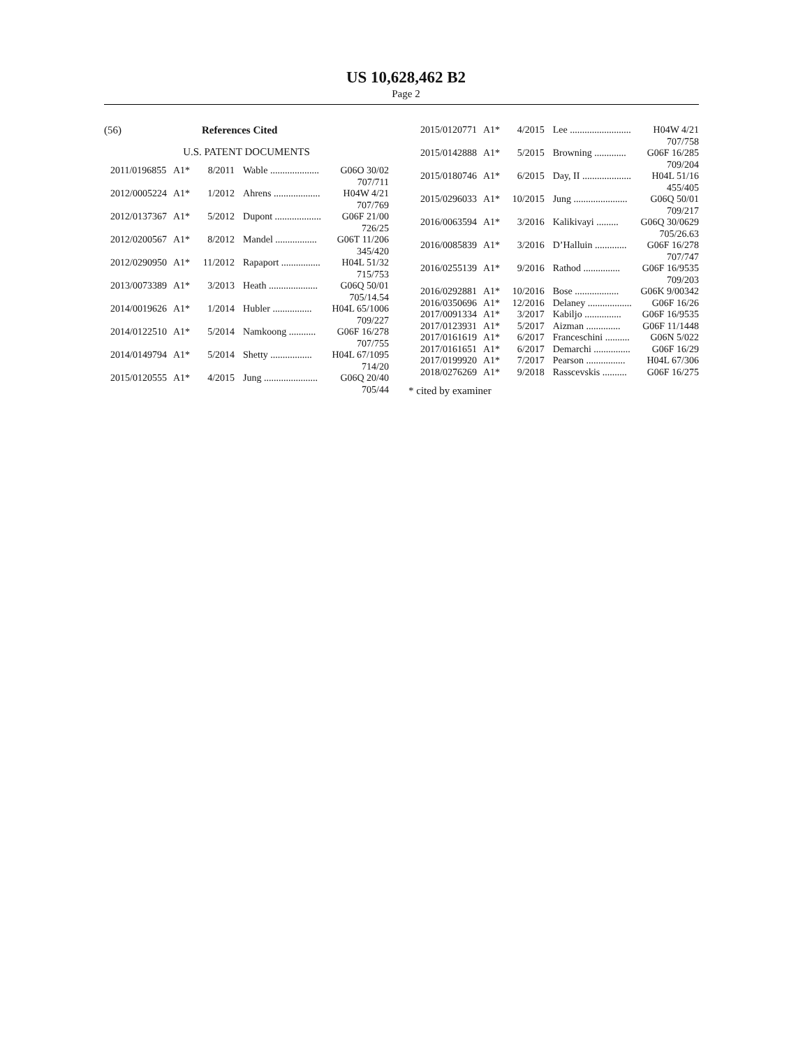US 10,628,462 B2
Page 2
(56) References Cited
U.S. PATENT DOCUMENTS
| 2011/0196855 | A1* | 8/2011 | Wable .................... | G06O 30/02 |
| 707/711 | | | | |
| 2012/0005224 | A1* | 1/2012 | Ahrens ................... | H04W 4/21 |
| 707/769 | | | | |
| 2012/0137367 | A1* | 5/2012 | Dupont ................... | G06F 21/00 |
| 726/25 | | | | |
| 2012/0200567 | A1* | 8/2012 | Mandel ................. | G06T 11/206 |
| 345/420 | | | | |
| 2012/0290950 | A1* | 11/2012 | Rapaport ................ | H04L 51/32 |
| 715/753 | | | | |
| 2013/0073389 | A1* | 3/2013 | Heath .................... | G06Q 50/01 |
| 705/14.54 | | | | |
| 2014/0019626 | A1* | 1/2014 | Hubler ................ | H04L 65/1006 |
| 709/227 | | | | |
| 2014/0122510 | A1* | 5/2014 | Namkoong ........... | G06F 16/278 |
| 707/755 | | | | |
| 2014/0149794 | A1* | 5/2014 | Shetty ................. | H04L 67/1095 |
| 714/20 | | | | |
| 2015/0120555 | A1* | 4/2015 | Jung ...................... | G06Q 20/40 |
| 705/44 | | | | |
| 2015/0120771 | A1* | 4/2015 | Lee ......................... | H04W 4/21 |
| 707/758 | | | | |
| 2015/0142888 | A1* | 5/2015 | Browning ............. | G06F 16/285 |
| 709/204 | | | | |
| 2015/0180746 | A1* | 6/2015 | Day, II .................... | H04L 51/16 |
| 455/405 | | | | |
| 2015/0296033 | A1* | 10/2015 | Jung ...................... | G06Q 50/01 |
| 709/217 | | | | |
| 2016/0063594 | A1* | 3/2016 | Kalikivayi ......... | G06Q 30/0629 |
| 705/26.63 | | | | |
| 2016/0085839 | A1* | 3/2016 | D’Halluin ............. | G06F 16/278 |
| 707/747 | | | | |
| 2016/0255139 | A1* | 9/2016 | Rathod ............... | G06F 16/9535 |
| 709/203 | | | | |
| 2016/0292881 | A1* | 10/2016 | Bose .................. | G06K 9/00342 |
| 2016/0350696 | A1* | 12/2016 | Delaney .................. | G06F 16/26 |
| 2017/0091334 | A1* | 3/2017 | Kabiljo ............... | G06F 16/9535 |
| 2017/0123931 | A1* | 5/2017 | Aizman .............. | G06F 11/1448 |
| 2017/0161619 | A1* | 6/2017 | Franceschini .......... | G06N 5/022 |
| 2017/0161651 | A1* | 6/2017 | Demarchi ............... | G06F 16/29 |
| 2017/0199920 | A1* | 7/2017 | Pearson ................ | H04L 67/306 |
| 2018/0276269 | A1* | 9/2018 | Rasscevskis .......... | G06F 16/275 |
* cited by examiner